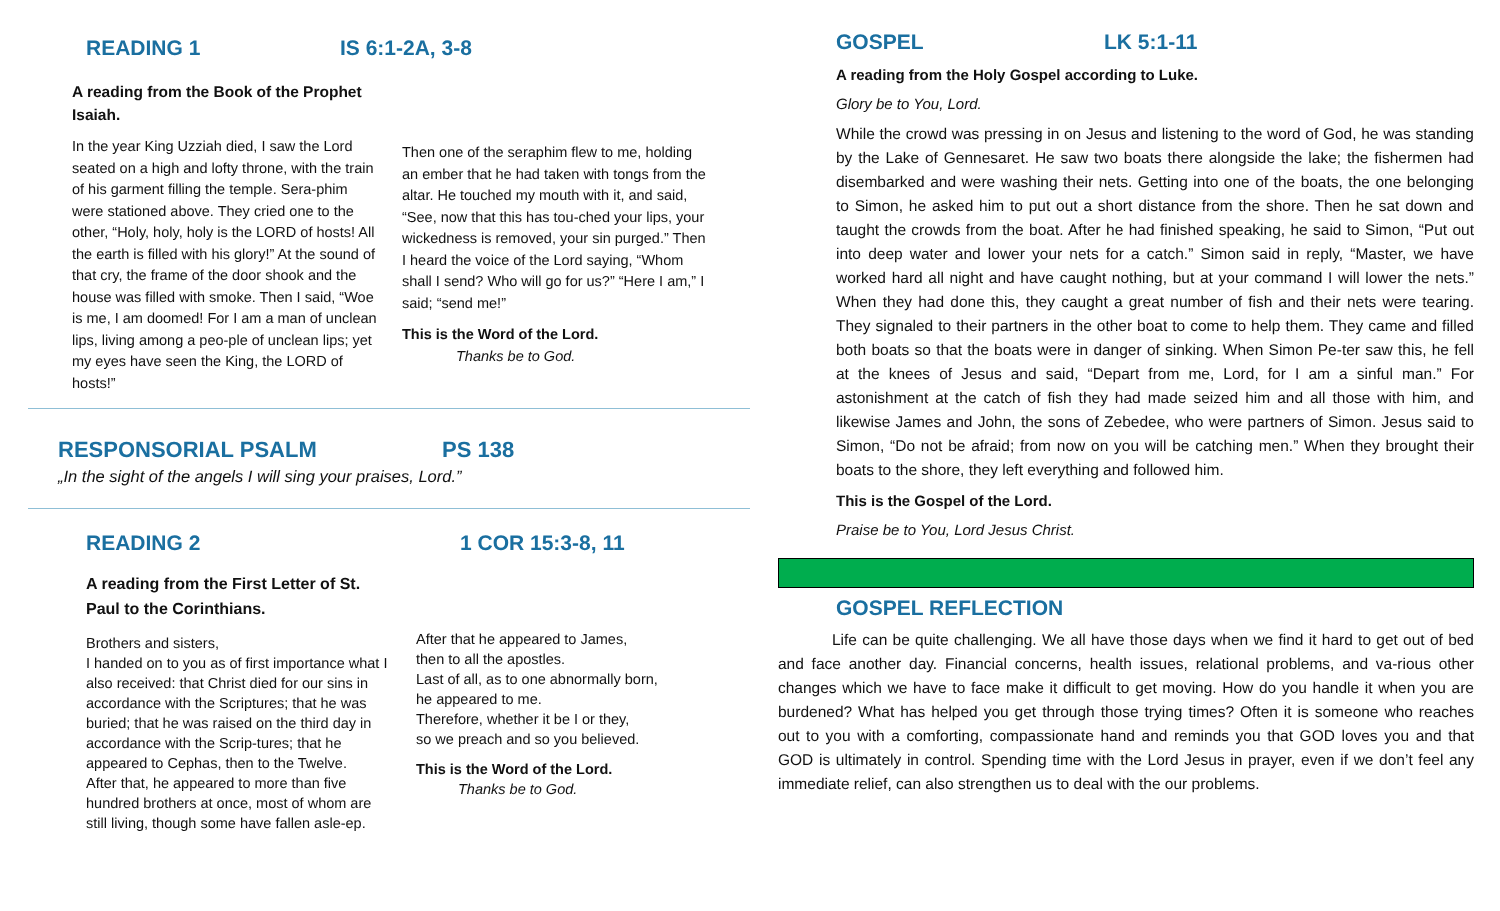READING 1 IS 6:1-2A, 3-8
A reading from the Book of the Prophet Isaiah.
In the year King Uzziah died, I saw the Lord seated on a high and lofty throne, with the train of his garment filling the temple. Sera-phim were stationed above. They cried one to the other, “Holy, holy, holy is the LORD of hosts! All the earth is filled with his glory!” At the sound of that cry, the frame of the door shook and the house was filled with smoke. Then I said, “Woe is me, I am doomed! For I am a man of unclean lips, living among a peo-ple of unclean lips; yet my eyes have seen the King, the LORD of hosts!”
Then one of the seraphim flew to me, holding an ember that he had taken with tongs from the altar. He touched my mouth with it, and said, “See, now that this has tou-ched your lips, your wickedness is removed, your sin purged.” Then I heard the voice of the Lord saying, “Whom shall I send? Who will go for us?” “Here I am,” I said; “send me!”
This is the Word of the Lord.
Thanks be to God.
RESPONSORIAL PSALM PS 138
„In the sight of the angels I will sing your praises, Lord.”
READING 2 1 COR 15:3-8, 11
A reading from the First Letter of St. Paul to the Corinthians.
Brothers and sisters,
I handed on to you as of first importance what I also received: that Christ died for our sins in accordance with the Scriptures; that he was buried; that he was raised on the third day in accordance with the Scrip-tures; that he appeared to Cephas, then to the Twelve.
After that, he appeared to more than five hundred brothers at once, most of whom are still living, though some have fallen asle-ep.
After that he appeared to James,
then to all the apostles.
Last of all, as to one abnormally born,
he appeared to me.
Therefore, whether it be I or they,
so we preach and so you believed.
This is the Word of the Lord.
Thanks be to God.
GOSPEL LK 5:1-11
A reading from the Holy Gospel according to Luke.
Glory be to You, Lord.
While the crowd was pressing in on Jesus and listening to the word of God, he was standing by the Lake of Gennesaret. He saw two boats there alongside the lake; the fishermen had disembarked and were washing their nets. Getting into one of the boats, the one belonging to Simon, he asked him to put out a short distance from the shore. Then he sat down and taught the crowds from the boat. After he had finished speaking, he said to Simon, “Put out into deep water and lower your nets for a catch.” Simon said in reply, “Master, we have worked hard all night and have caught nothing, but at your command I will lower the nets.” When they had done this, they caught a great number of fish and their nets were tearing. They signaled to their partners in the other boat to come to help them. They came and filled both boats so that the boats were in danger of sinking. When Simon Pe-ter saw this, he fell at the knees of Jesus and said, “Depart from me, Lord, for I am a sinful man.” For astonishment at the catch of fish they had made seized him and all those with him, and likewise James and John, the sons of Zebedee, who were partners of Simon. Jesus said to Simon, “Do not be afraid; from now on you will be catching men.” When they brought their boats to the shore, they left everything and followed him.
This is the Gospel of the Lord.
Praise be to You, Lord Jesus Christ.
GOSPEL REFLECTION
Life can be quite challenging. We all have those days when we find it hard to get out of bed and face another day. Financial concerns, health issues, relational problems, and va-rious other changes which we have to face make it difficult to get moving. How do you handle it when you are burdened? What has helped you get through those trying times? Often it is someone who reaches out to you with a comforting, compassionate hand and reminds you that GOD loves you and that GOD is ultimately in control. Spending time with the Lord Jesus in prayer, even if we don’t feel any immediate relief, can also strengthen us to deal with the our problems.